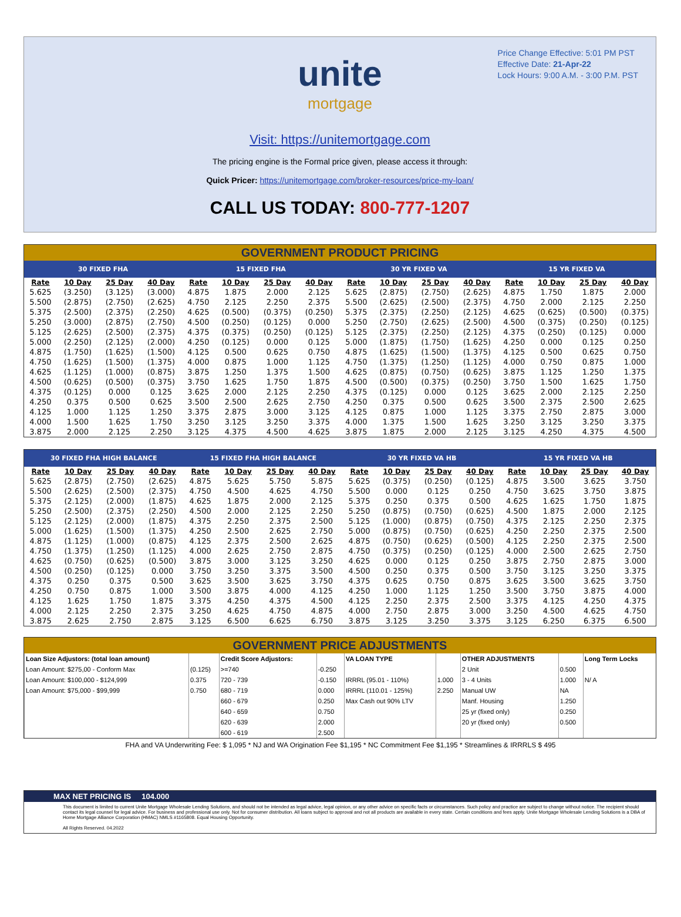Price Change Effective: 5:01 PM PST
Effective Date: 21-Apr-22
Lock Hours: 9:00 A.M. - 3:00 P.M. PST
unite
mortgage
Visit: https://unitemortgage.com
The pricing engine is the Formal price given, please access it through:
Quick Pricer: https://unitemortgage.com/broker-resources/price-my-loan/
CALL US TODAY: 800-777-1207
GOVERNMENT PRODUCT PRICING
| 30 FIXED FHA | | | | 15 FIXED FHA | | | | 30 YR FIXED VA | | | | 15 YR FIXED VA | | | |
| --- | --- | --- | --- | --- | --- | --- | --- | --- | --- | --- | --- | --- | --- | --- | --- |
| Rate | 10 Day | 25 Day | 40 Day | Rate | 10 Day | 25 Day | 40 Day | Rate | 10 Day | 25 Day | 40 Day | Rate | 10 Day | 25 Day | 40 Day |
| 5.625 | (3.250) | (3.125) | (3.000) | 4.875 | 1.875 | 2.000 | 2.125 | 5.625 | (2.875) | (2.750) | (2.625) | 4.875 | 1.750 | 1.875 | 2.000 |
| 5.500 | (2.875) | (2.750) | (2.625) | 4.750 | 2.125 | 2.250 | 2.375 | 5.500 | (2.625) | (2.500) | (2.375) | 4.750 | 2.000 | 2.125 | 2.250 |
| 5.375 | (2.500) | (2.375) | (2.250) | 4.625 | (0.500) | (0.375) | (0.250) | 5.375 | (2.375) | (2.250) | (2.125) | 4.625 | (0.625) | (0.500) | (0.375) |
| 5.250 | (3.000) | (2.875) | (2.750) | 4.500 | (0.250) | (0.125) | 0.000 | 5.250 | (2.750) | (2.625) | (2.500) | 4.500 | (0.375) | (0.250) | (0.125) |
| 5.125 | (2.625) | (2.500) | (2.375) | 4.375 | (0.375) | (0.250) | (0.125) | 5.125 | (2.375) | (2.250) | (2.125) | 4.375 | (0.250) | (0.125) | 0.000 |
| 5.000 | (2.250) | (2.125) | (2.000) | 4.250 | (0.125) | 0.000 | 0.125 | 5.000 | (1.875) | (1.750) | (1.625) | 4.250 | 0.000 | 0.125 | 0.250 |
| 4.875 | (1.750) | (1.625) | (1.500) | 4.125 | 0.500 | 0.625 | 0.750 | 4.875 | (1.625) | (1.500) | (1.375) | 4.125 | 0.500 | 0.625 | 0.750 |
| 4.750 | (1.625) | (1.500) | (1.375) | 4.000 | 0.875 | 1.000 | 1.125 | 4.750 | (1.375) | (1.250) | (1.125) | 4.000 | 0.750 | 0.875 | 1.000 |
| 4.625 | (1.125) | (1.000) | (0.875) | 3.875 | 1.250 | 1.375 | 1.500 | 4.625 | (0.875) | (0.750) | (0.625) | 3.875 | 1.125 | 1.250 | 1.375 |
| 4.500 | (0.625) | (0.500) | (0.375) | 3.750 | 1.625 | 1.750 | 1.875 | 4.500 | (0.500) | (0.375) | (0.250) | 3.750 | 1.500 | 1.625 | 1.750 |
| 4.375 | (0.125) | 0.000 | 0.125 | 3.625 | 2.000 | 2.125 | 2.250 | 4.375 | (0.125) | 0.000 | 0.125 | 3.625 | 2.000 | 2.125 | 2.250 |
| 4.250 | 0.375 | 0.500 | 0.625 | 3.500 | 2.500 | 2.625 | 2.750 | 4.250 | 0.375 | 0.500 | 0.625 | 3.500 | 2.375 | 2.500 | 2.625 |
| 4.125 | 1.000 | 1.125 | 1.250 | 3.375 | 2.875 | 3.000 | 3.125 | 4.125 | 0.875 | 1.000 | 1.125 | 3.375 | 2.750 | 2.875 | 3.000 |
| 4.000 | 1.500 | 1.625 | 1.750 | 3.250 | 3.125 | 3.250 | 3.375 | 4.000 | 1.375 | 1.500 | 1.625 | 3.250 | 3.125 | 3.250 | 3.375 |
| 3.875 | 2.000 | 2.125 | 2.250 | 3.125 | 4.375 | 4.500 | 4.625 | 3.875 | 1.875 | 2.000 | 2.125 | 3.125 | 4.250 | 4.375 | 4.500 |
| 30 FIXED FHA HIGH BALANCE | | | | 15 FIXED FHA HIGH BALANCE | | | | 30 YR FIXED VA HB | | | | 15 YR FIXED VA HB | | | |
| --- | --- | --- | --- | --- | --- | --- | --- | --- | --- | --- | --- | --- | --- | --- | --- |
| Rate | 10 Day | 25 Day | 40 Day | Rate | 10 Day | 25 Day | 40 Day | Rate | 10 Day | 25 Day | 40 Day | Rate | 10 Day | 25 Day | 40 Day |
| 5.625 | (2.875) | (2.750) | (2.625) | 4.875 | 5.625 | 5.750 | 5.875 | 5.625 | (0.375) | (0.250) | (0.125) | 4.875 | 3.500 | 3.625 | 3.750 |
| 5.500 | (2.625) | (2.500) | (2.375) | 4.750 | 4.500 | 4.625 | 4.750 | 5.500 | 0.000 | 0.125 | 0.250 | 4.750 | 3.625 | 3.750 | 3.875 |
| 5.375 | (2.125) | (2.000) | (1.875) | 4.625 | 1.875 | 2.000 | 2.125 | 5.375 | 0.250 | 0.375 | 0.500 | 4.625 | 1.625 | 1.750 | 1.875 |
| 5.250 | (2.500) | (2.375) | (2.250) | 4.500 | 2.000 | 2.125 | 2.250 | 5.250 | (0.875) | (0.750) | (0.625) | 4.500 | 1.875 | 2.000 | 2.125 |
| 5.125 | (2.125) | (2.000) | (1.875) | 4.375 | 2.250 | 2.375 | 2.500 | 5.125 | (1.000) | (0.875) | (0.750) | 4.375 | 2.125 | 2.250 | 2.375 |
| 5.000 | (1.625) | (1.500) | (1.375) | 4.250 | 2.500 | 2.625 | 2.750 | 5.000 | (0.875) | (0.750) | (0.625) | 4.250 | 2.250 | 2.375 | 2.500 |
| 4.875 | (1.125) | (1.000) | (0.875) | 4.125 | 2.375 | 2.500 | 2.625 | 4.875 | (0.750) | (0.625) | (0.500) | 4.125 | 2.250 | 2.375 | 2.500 |
| 4.750 | (1.375) | (1.250) | (1.125) | 4.000 | 2.625 | 2.750 | 2.875 | 4.750 | (0.375) | (0.250) | (0.125) | 4.000 | 2.500 | 2.625 | 2.750 |
| 4.625 | (0.750) | (0.625) | (0.500) | 3.875 | 3.000 | 3.125 | 3.250 | 4.625 | 0.000 | 0.125 | 0.250 | 3.875 | 2.750 | 2.875 | 3.000 |
| 4.500 | (0.250) | (0.125) | 0.000 | 3.750 | 3.250 | 3.375 | 3.500 | 4.500 | 0.250 | 0.375 | 0.500 | 3.750 | 3.125 | 3.250 | 3.375 |
| 4.375 | 0.250 | 0.375 | 0.500 | 3.625 | 3.500 | 3.625 | 3.750 | 4.375 | 0.625 | 0.750 | 0.875 | 3.625 | 3.500 | 3.625 | 3.750 |
| 4.250 | 0.750 | 0.875 | 1.000 | 3.500 | 3.875 | 4.000 | 4.125 | 4.250 | 1.000 | 1.125 | 1.250 | 3.500 | 3.750 | 3.875 | 4.000 |
| 4.125 | 1.625 | 1.750 | 1.875 | 3.375 | 4.250 | 4.375 | 4.500 | 4.125 | 2.250 | 2.375 | 2.500 | 3.375 | 4.125 | 4.250 | 4.375 |
| 4.000 | 2.125 | 2.250 | 2.375 | 3.250 | 4.625 | 4.750 | 4.875 | 4.000 | 2.750 | 2.875 | 3.000 | 3.250 | 4.500 | 4.625 | 4.750 |
| 3.875 | 2.625 | 2.750 | 2.875 | 3.125 | 6.500 | 6.625 | 6.750 | 3.875 | 3.125 | 3.250 | 3.375 | 3.125 | 6.250 | 6.375 | 6.500 |
GOVERNMENT PRICE ADJUSTMENTS
| Loan Size Adjustors: (total loan amount) | | Credit Score Adjustors: | | VA LOAN TYPE | | OTHER ADJUSTMENTS | | Long Term Locks |
| Loan Amount: $275,00 - Conform Max | (0.125) | >=740 | -0.250 | | | 2 Unit | 0.500 | |
| Loan Amount: $100,000 - $124,999 | 0.375 | 720 - 739 | -0.150 | IRRRL (95.01 - 110%) | 1.000 | 3 - 4 Units | 1.000 | N/ A |
| Loan Amount: $75,000 - $99,999 | 0.750 | 680 - 719 | 0.000 | IRRRL (110.01 - 125%) | 2.250 | Manual UW | NA | |
| | | 660 - 679 | 0.250 | Max Cash out 90% LTV | | Manf. Housing | 1.250 | |
| | | 640 - 659 | 0.750 | | | 25 yr (fixed only) | 0.250 | |
| | | 620 - 639 | 2.000 | | | 20 yr (fixed only) | 0.500 | |
| | | 600 - 619 | 2.500 | | | | | |
FHA and VA Underwriting Fee: $ 1,095 * NJ and WA Origination Fee $1,195 * NC Commitment Fee $1,195 * Streamlines & IRRRLS $ 495
MAX NET PRICING IS 104.000
This document is limited to current Unite Mortgage Wholesale Lending Solutions, and should not be intended as legal advice, legal opinion, or any other advice on specific facts or circumstances. Such policy and practice are subject to change without notice. The recipient should contact its legal counsel for legal advice. For business and professional use only. Not for consumer distribution. All loans subject to approval and not all products are available in every state. Certain conditions and fees apply. Unite Mortgage Wholesale Lending Solutions is a DBA of Home Mortgage Alliance Corporation (HMAC) NMLS #1165808. Equal Housing Opportunity.
All Rights Reserved. 04.2022